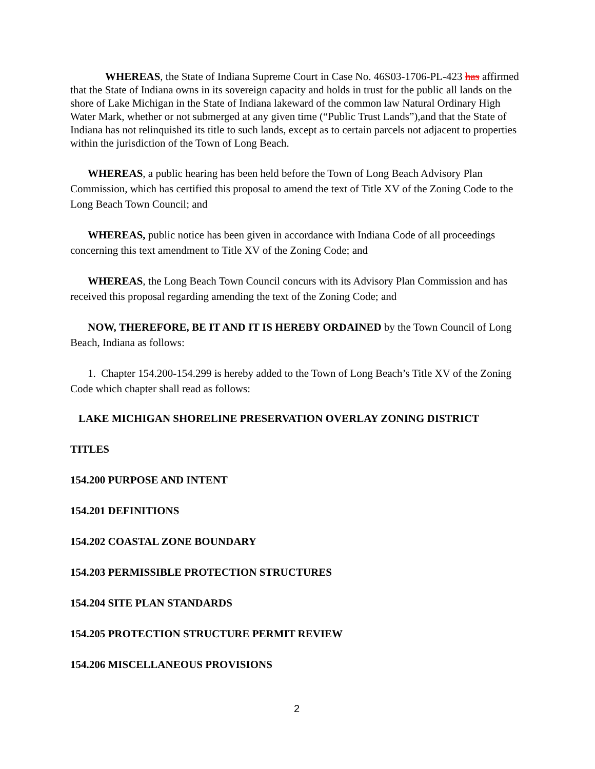WHEREAS, the State of Indiana Supreme Court in Case No. 46S03-1706-PL-423 has affirmed that the State of Indiana owns in its sovereign capacity and holds in trust for the public all lands on the shore of Lake Michigan in the State of Indiana lakeward of the common law Natural Ordinary High Water Mark, whether or not submerged at any given time (“Public Trust Lands”),and that the State of Indiana has not relinquished its title to such lands, except as to certain parcels not adjacent to properties within the jurisdiction of the Town of Long Beach.
WHEREAS, a public hearing has been held before the Town of Long Beach Advisory Plan Commission, which has certified this proposal to amend the text of Title XV of the Zoning Code to the Long Beach Town Council; and
WHEREAS, public notice has been given in accordance with Indiana Code of all proceedings concerning this text amendment to Title XV of the Zoning Code; and
WHEREAS, the Long Beach Town Council concurs with its Advisory Plan Commission and has received this proposal regarding amending the text of the Zoning Code; and
NOW, THEREFORE, BE IT AND IT IS HEREBY ORDAINED by the Town Council of Long Beach, Indiana as follows:
1. Chapter 154.200-154.299 is hereby added to the Town of Long Beach’s Title XV of the Zoning Code which chapter shall read as follows:
LAKE MICHIGAN SHORELINE PRESERVATION OVERLAY ZONING DISTRICT
TITLES
154.200 PURPOSE AND INTENT
154.201 DEFINITIONS
154.202 COASTAL ZONE BOUNDARY
154.203 PERMISSIBLE PROTECTION STRUCTURES
154.204 SITE PLAN STANDARDS
154.205 PROTECTION STRUCTURE PERMIT REVIEW
154.206 MISCELLANEOUS PROVISIONS
2